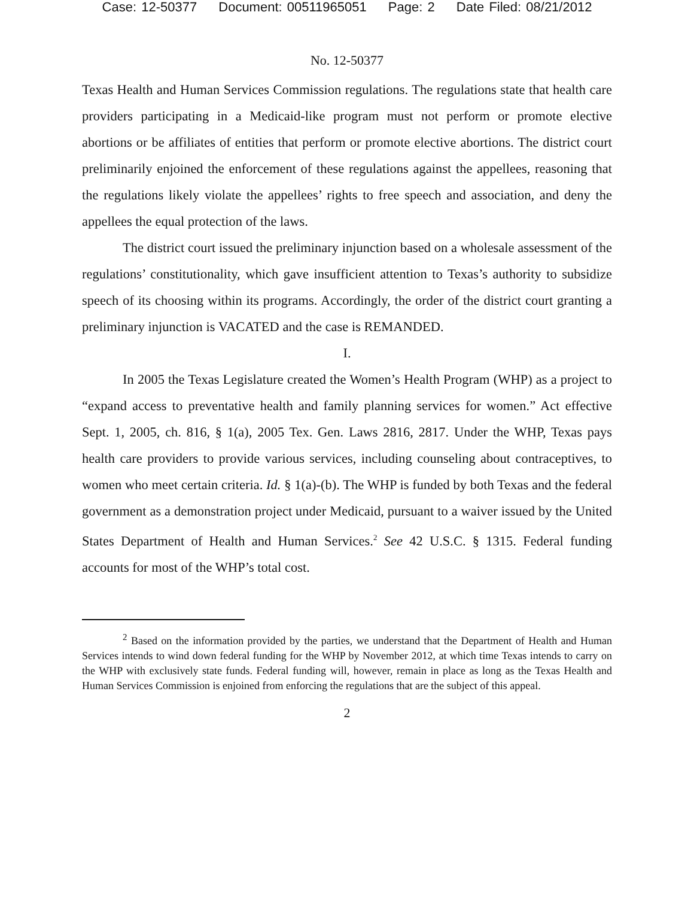Case: 12-50377 Document: 00511965051 Page: 2 Date Filed: 08/21/2012
No. 12-50377
Texas Health and Human Services Commission regulations. The regulations state that health care providers participating in a Medicaid-like program must not perform or promote elective abortions or be affiliates of entities that perform or promote elective abortions. The district court preliminarily enjoined the enforcement of these regulations against the appellees, reasoning that the regulations likely violate the appellees’ rights to free speech and association, and deny the appellees the equal protection of the laws.
The district court issued the preliminary injunction based on a wholesale assessment of the regulations’ constitutionality, which gave insufficient attention to Texas’s authority to subsidize speech of its choosing within its programs. Accordingly, the order of the district court granting a preliminary injunction is VACATED and the case is REMANDED.
I.
In 2005 the Texas Legislature created the Women’s Health Program (WHP) as a project to “expand access to preventative health and family planning services for women.” Act effective Sept. 1, 2005, ch. 816, § 1(a), 2005 Tex. Gen. Laws 2816, 2817. Under the WHP, Texas pays health care providers to provide various services, including counseling about contraceptives, to women who meet certain criteria. Id. § 1(a)-(b). The WHP is funded by both Texas and the federal government as a demonstration project under Medicaid, pursuant to a waiver issued by the United States Department of Health and Human Services.<sup>2</sup> See 42 U.S.C. § 1315. Federal funding accounts for most of the WHP’s total cost.
<sup>2</sup> Based on the information provided by the parties, we understand that the Department of Health and Human Services intends to wind down federal funding for the WHP by November 2012, at which time Texas intends to carry on the WHP with exclusively state funds. Federal funding will, however, remain in place as long as the Texas Health and Human Services Commission is enjoined from enforcing the regulations that are the subject of this appeal.
2